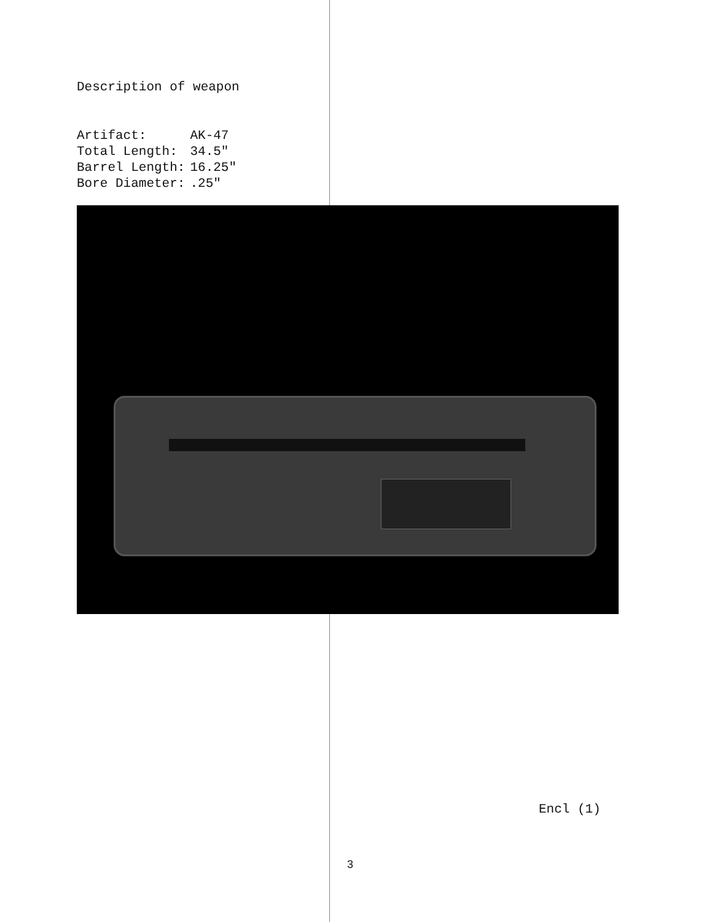Description of weapon
| Artifact: | AK-47 |
| Total Length: | 34.5" |
| Barrel Length: | 16.25" |
| Bore Diameter: | .25" |
Encl (1)
3